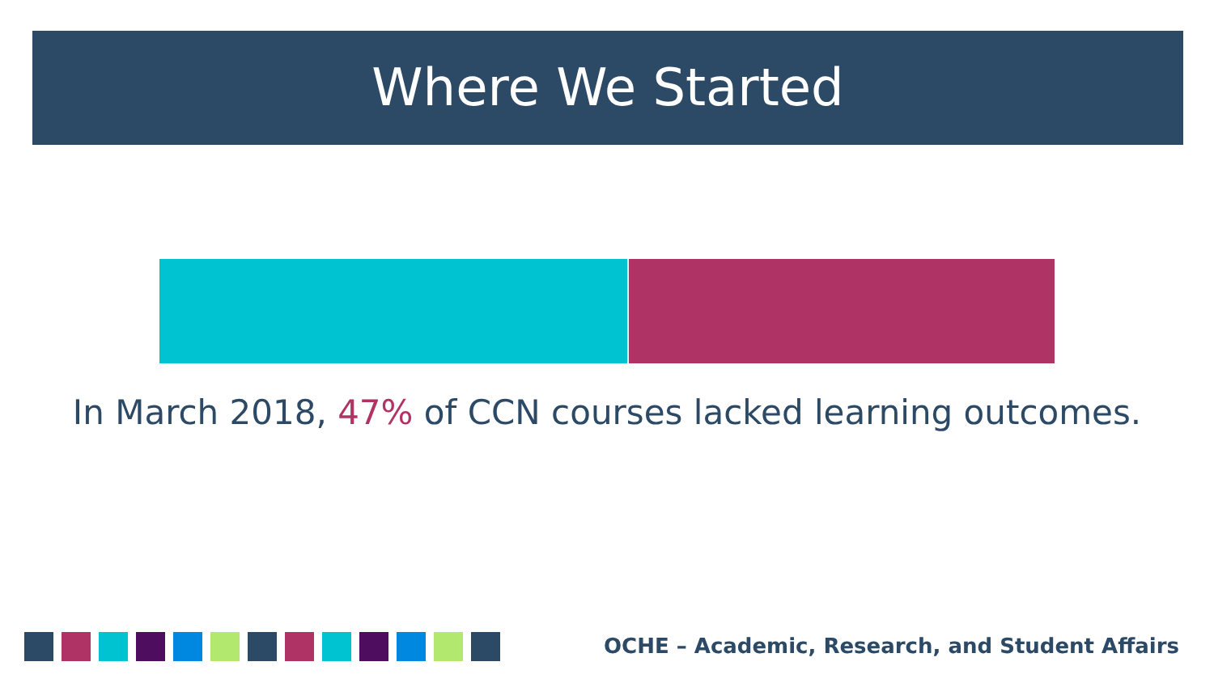Where We Started
In March 2018, 47% of CCN courses lacked learning outcomes.
OCHE – Academic, Research, and Student Affairs